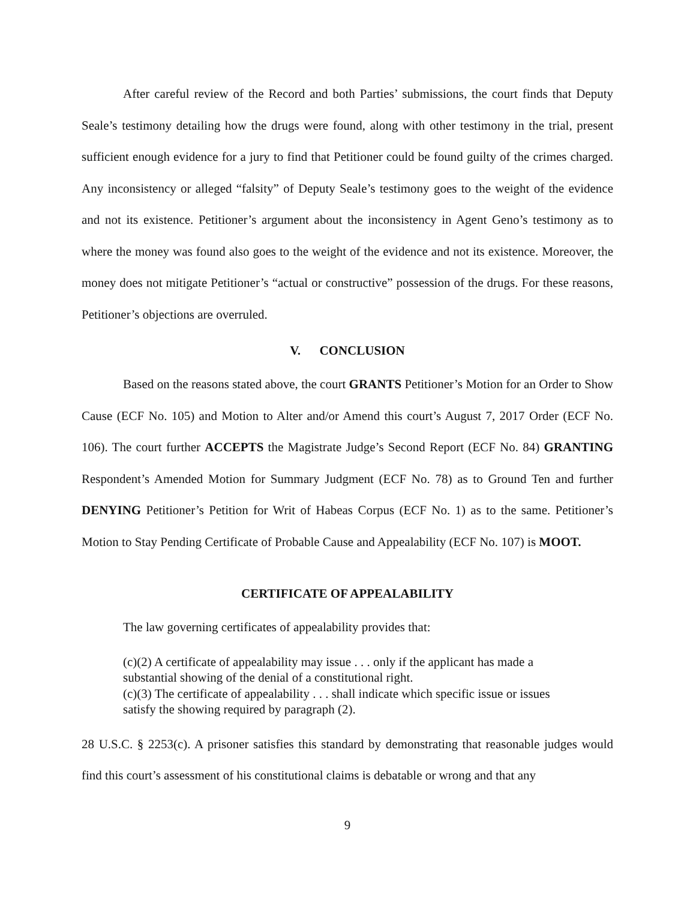After careful review of the Record and both Parties’ submissions, the court finds that Deputy Seale’s testimony detailing how the drugs were found, along with other testimony in the trial, present sufficient enough evidence for a jury to find that Petitioner could be found guilty of the crimes charged. Any inconsistency or alleged “falsity” of Deputy Seale’s testimony goes to the weight of the evidence and not its existence. Petitioner’s argument about the inconsistency in Agent Geno’s testimony as to where the money was found also goes to the weight of the evidence and not its existence. Moreover, the money does not mitigate Petitioner’s “actual or constructive” possession of the drugs. For these reasons, Petitioner’s objections are overruled.
V. CONCLUSION
Based on the reasons stated above, the court GRANTS Petitioner’s Motion for an Order to Show Cause (ECF No. 105) and Motion to Alter and/or Amend this court’s August 7, 2017 Order (ECF No. 106). The court further ACCEPTS the Magistrate Judge’s Second Report (ECF No. 84) GRANTING Respondent’s Amended Motion for Summary Judgment (ECF No. 78) as to Ground Ten and further DENYING Petitioner’s Petition for Writ of Habeas Corpus (ECF No. 1) as to the same. Petitioner’s Motion to Stay Pending Certificate of Probable Cause and Appealability (ECF No. 107) is MOOT.
CERTIFICATE OF APPEALABILITY
The law governing certificates of appealability provides that:
(c)(2) A certificate of appealability may issue . . . only if the applicant has made a substantial showing of the denial of a constitutional right.
(c)(3) The certificate of appealability . . . shall indicate which specific issue or issues satisfy the showing required by paragraph (2).
28 U.S.C. § 2253(c). A prisoner satisfies this standard by demonstrating that reasonable judges would find this court’s assessment of his constitutional claims is debatable or wrong and that any
9